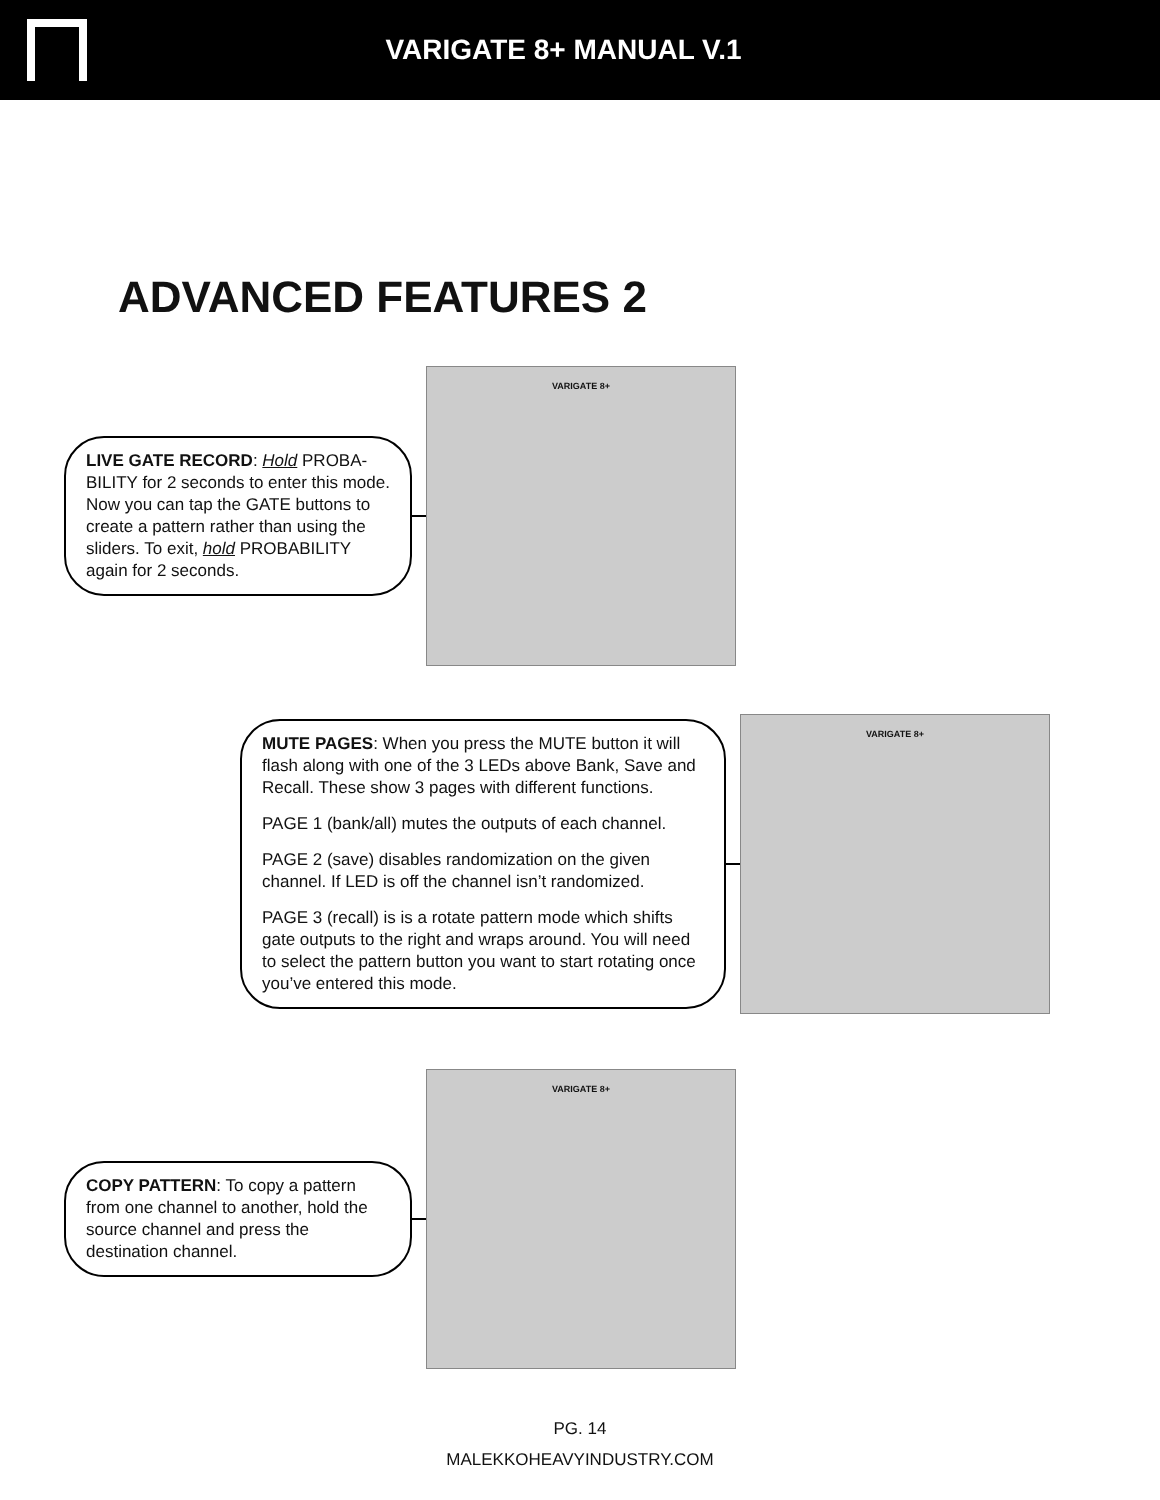VARIGATE 8+ MANUAL V.1
ADVANCED FEATURES 2
LIVE GATE RECORD: Hold PROBA-BILITY for 2 seconds to enter this mode. Now you can tap the GATE buttons to create a pattern rather than using the sliders. To exit, hold PROBABILITY again for 2 seconds.
VARIGATE 8+
MUTE PAGES: When you press the MUTE button it will flash along with one of the 3 LEDs above Bank, Save and Recall. These show 3 pages with different functions.
PAGE 1 (bank/all) mutes the outputs of each channel.
PAGE 2 (save) disables randomization on the given channel. If LED is off the channel isn’t randomized.
PAGE 3 (recall) is is a rotate pattern mode which shifts gate outputs to the right and wraps around. You will need to select the pattern button you want to start rotating once you’ve entered this mode.
VARIGATE 8+
COPY PATTERN: To copy a pattern from one channel to another, hold the source channel and press the destination channel.
VARIGATE 8+
PG. 14
MALEKKOHEAVYINDUSTRY.COM